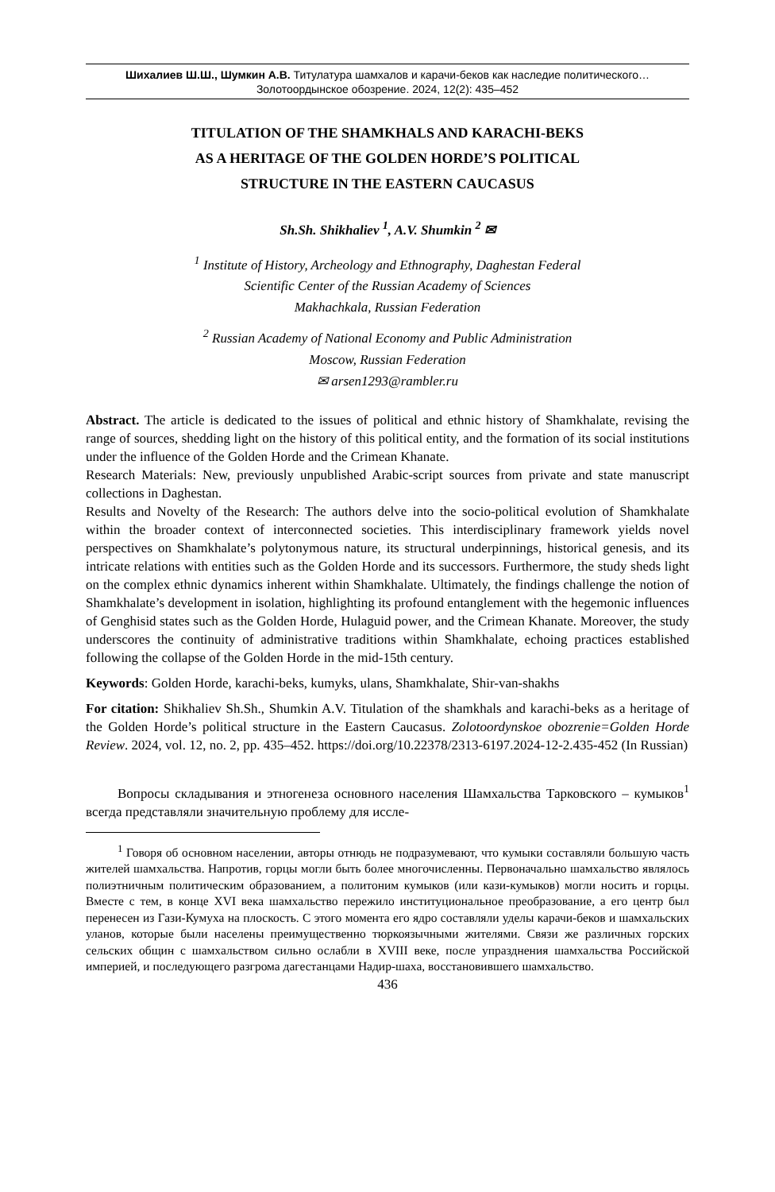Шихалиев Ш.Ш., Шумкин А.В. Титулатура шамхалов и карачи-беков как наследие политического…
Золотоордынское обозрение. 2024, 12(2): 435–452
TITULATION OF THE SHAMKHALS AND KARACHI-BEKS
AS A HERITAGE OF THE GOLDEN HORDE’S POLITICAL
STRUCTURE IN THE EASTERN CAUCASUS
Sh.Sh. Shikhaliev <sup>1</sup>, A.V. Shumkin <sup>2</sup> ✉
<sup>1</sup> Institute of History, Archeology and Ethnography, Daghestan Federal
Scientific Center of the Russian Academy of Sciences
Makhachkala, Russian Federation
<sup>2</sup> Russian Academy of National Economy and Public Administration
Moscow, Russian Federation
✉ arsen1293@rambler.ru
Abstract. The article is dedicated to the issues of political and ethnic history of Shamkhalate, revising the range of sources, shedding light on the history of this political entity, and the formation of its social institutions under the influence of the Golden Horde and the Crimean Khanate.
Research Materials: New, previously unpublished Arabic-script sources from private and state manuscript collections in Daghestan.
Results and Novelty of the Research: The authors delve into the socio-political evolution of Shamkhalate within the broader context of interconnected societies. This interdisciplinary framework yields novel perspectives on Shamkhalate’s polytonymous nature, its structural underpinnings, historical genesis, and its intricate relations with entities such as the Golden Horde and its successors. Furthermore, the study sheds light on the complex ethnic dynamics inherent within Shamkhalate. Ultimately, the findings challenge the notion of Shamkhalate’s development in isolation, highlighting its profound entanglement with the hegemonic influences of Genghisid states such as the Golden Horde, Hulaguid power, and the Crimean Khanate. Moreover, the study underscores the continuity of administrative traditions within Shamkhalate, echoing practices established following the collapse of the Golden Horde in the mid-15th century.
Keywords: Golden Horde, karachi-beks, kumyks, ulans, Shamkhalate, Shir-van-shakhs
For citation: Shikhaliev Sh.Sh., Shumkin A.V. Titulation of the shamkhals and karachi-beks as a heritage of the Golden Horde’s political structure in the Eastern Caucasus. Zolotoordynskoe obozrenie=Golden Horde Review. 2024, vol. 12, no. 2, pp. 435–452. https://doi.org/10.22378/2313-6197.2024-12-2.435-452 (In Russian)
Вопросы складывания и этногенеза основного населения Шамхальства Тарковского – кумыков<sup>1</sup> всегда представляли значительную проблему для иссле-
<sup>1</sup> Говоря об основном населении, авторы отнюдь не подразумевают, что кумыки составляли большую часть жителей шамхальства. Напротив, горцы могли быть более многочисленны. Первоначально шамхальство являлось полиэтничным политическим образованием, а политоним кумыков (или кази-кумыков) могли носить и горцы. Вместе с тем, в конце XVI века шамхальство пережило институциональное преобразование, а его центр был перенесен из Гази-Кумуха на плоскость. С этого момента его ядро составляли уделы карачи-беков и шамхальских уланов, которые были населены преимущественно тюркоязычными жителями. Связи же различных горских сельских общин с шамхальством сильно ослабли в XVIII веке, после упразднения шамхальства Российской империей, и последующего разгрома дагестанцами Надир-шаха, восстановившего шамхальство.
436